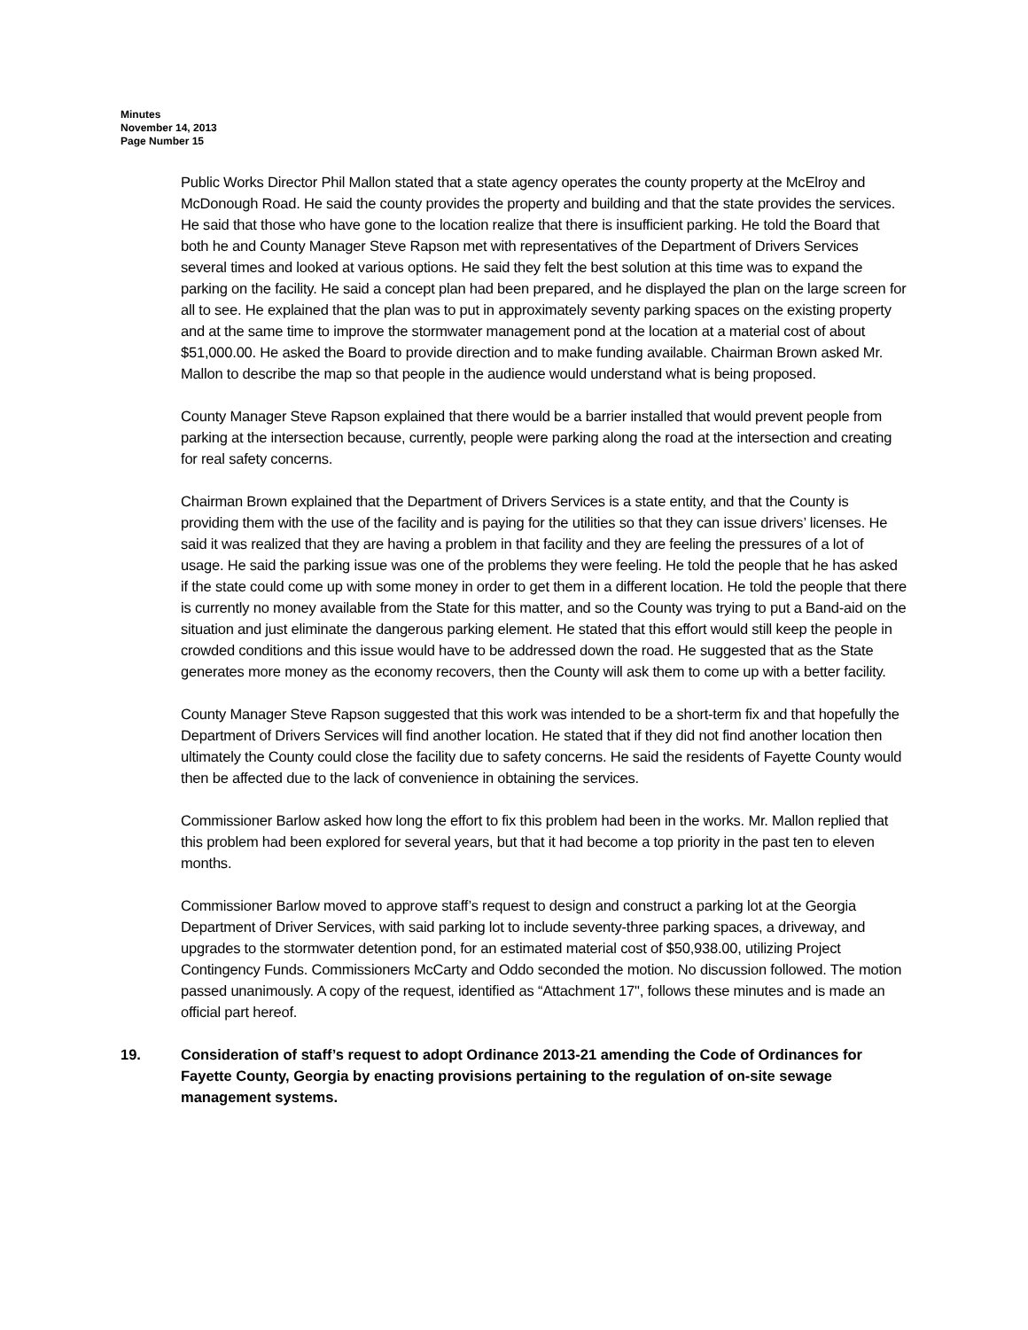Minutes
November 14, 2013
Page Number 15
Public Works Director Phil Mallon stated that a state agency operates the county property at the McElroy and McDonough Road. He said the county provides the property and building and that the state provides the services. He said that those who have gone to the location realize that there is insufficient parking. He told the Board that both he and County Manager Steve Rapson met with representatives of the Department of Drivers Services several times and looked at various options. He said they felt the best solution at this time was to expand the parking on the facility. He said a concept plan had been prepared, and he displayed the plan on the large screen for all to see. He explained that the plan was to put in approximately seventy parking spaces on the existing property and at the same time to improve the stormwater management pond at the location at a material cost of about $51,000.00. He asked the Board to provide direction and to make funding available. Chairman Brown asked Mr. Mallon to describe the map so that people in the audience would understand what is being proposed.
County Manager Steve Rapson explained that there would be a barrier installed that would prevent people from parking at the intersection because, currently, people were parking along the road at the intersection and creating for real safety concerns.
Chairman Brown explained that the Department of Drivers Services is a state entity, and that the County is providing them with the use of the facility and is paying for the utilities so that they can issue drivers’ licenses. He said it was realized that they are having a problem in that facility and they are feeling the pressures of a lot of usage. He said the parking issue was one of the problems they were feeling. He told the people that he has asked if the state could come up with some money in order to get them in a different location. He told the people that there is currently no money available from the State for this matter, and so the County was trying to put a Band-aid on the situation and just eliminate the dangerous parking element. He stated that this effort would still keep the people in crowded conditions and this issue would have to be addressed down the road. He suggested that as the State generates more money as the economy recovers, then the County will ask them to come up with a better facility.
County Manager Steve Rapson suggested that this work was intended to be a short-term fix and that hopefully the Department of Drivers Services will find another location. He stated that if they did not find another location then ultimately the County could close the facility due to safety concerns. He said the residents of Fayette County would then be affected due to the lack of convenience in obtaining the services.
Commissioner Barlow asked how long the effort to fix this problem had been in the works. Mr. Mallon replied that this problem had been explored for several years, but that it had become a top priority in the past ten to eleven months.
Commissioner Barlow moved to approve staff’s request to design and construct a parking lot at the Georgia Department of Driver Services, with said parking lot to include seventy-three parking spaces, a driveway, and upgrades to the stormwater detention pond, for an estimated material cost of $50,938.00, utilizing Project Contingency Funds. Commissioners McCarty and Oddo seconded the motion. No discussion followed. The motion passed unanimously. A copy of the request, identified as “Attachment 17", follows these minutes and is made an official part hereof.
19. Consideration of staff’s request to adopt Ordinance 2013-21 amending the Code of Ordinances for Fayette County, Georgia by enacting provisions pertaining to the regulation of on-site sewage management systems.